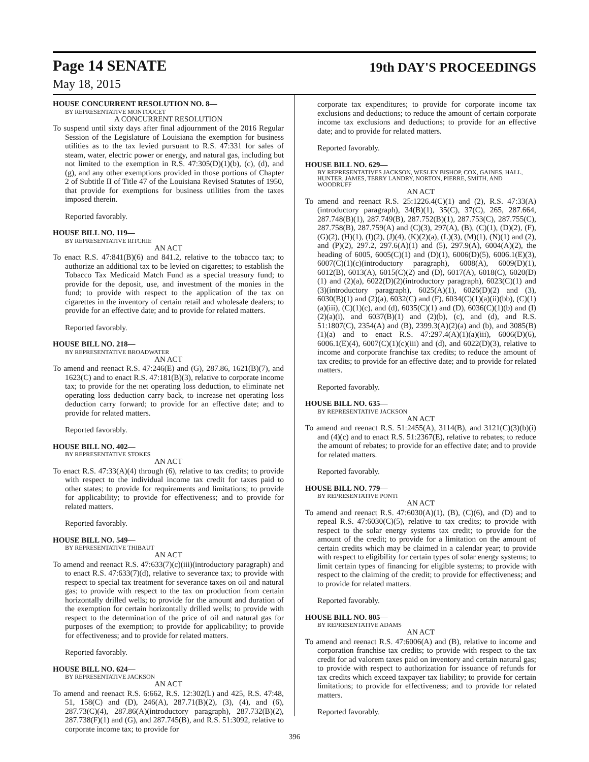Page 14 SENATE 19th DAY'S PROCEEDINGS
May 18, 2015
HOUSE CONCURRENT RESOLUTION NO. 8—
BY REPRESENTATIVE MONTOUCET
A CONCURRENT RESOLUTION
To suspend until sixty days after final adjournment of the 2016 Regular Session of the Legislature of Louisiana the exemption for business utilities as to the tax levied pursuant to R.S. 47:331 for sales of steam, water, electric power or energy, and natural gas, including but not limited to the exemption in R.S. 47:305(D)(1)(b), (c), (d), and (g), and any other exemptions provided in those portions of Chapter 2 of Subtitle II of Title 47 of the Louisiana Revised Statutes of 1950, that provide for exemptions for business utilities from the taxes imposed therein.
Reported favorably.
HOUSE BILL NO. 119—
BY REPRESENTATIVE RITCHIE
AN ACT
To enact R.S. 47:841(B)(6) and 841.2, relative to the tobacco tax; to authorize an additional tax to be levied on cigarettes; to establish the Tobacco Tax Medicaid Match Fund as a special treasury fund; to provide for the deposit, use, and investment of the monies in the fund; to provide with respect to the application of the tax on cigarettes in the inventory of certain retail and wholesale dealers; to provide for an effective date; and to provide for related matters.
Reported favorably.
HOUSE BILL NO. 218—
BY REPRESENTATIVE BROADWATER
AN ACT
To amend and reenact R.S. 47:246(E) and (G), 287.86, 1621(B)(7), and 1623(C) and to enact R.S. 47:181(B)(3), relative to corporate income tax; to provide for the net operating loss deduction, to eliminate net operating loss deduction carry back, to increase net operating loss deduction carry forward; to provide for an effective date; and to provide for related matters.
Reported favorably.
HOUSE BILL NO. 402—
BY REPRESENTATIVE STOKES
AN ACT
To enact R.S. 47:33(A)(4) through (6), relative to tax credits; to provide with respect to the individual income tax credit for taxes paid to other states; to provide for requirements and limitations; to provide for applicability; to provide for effectiveness; and to provide for related matters.
Reported favorably.
HOUSE BILL NO. 549—
BY REPRESENTATIVE THIBAUT
AN ACT
To amend and reenact R.S. 47:633(7)(c)(iii)(introductory paragraph) and to enact R.S. 47:633(7)(d), relative to severance tax; to provide with respect to special tax treatment for severance taxes on oil and natural gas; to provide with respect to the tax on production from certain horizontally drilled wells; to provide for the amount and duration of the exemption for certain horizontally drilled wells; to provide with respect to the determination of the price of oil and natural gas for purposes of the exemption; to provide for applicability; to provide for effectiveness; and to provide for related matters.
Reported favorably.
HOUSE BILL NO. 624—
BY REPRESENTATIVE JACKSON
AN ACT
To amend and reenact R.S. 6:662, R.S. 12:302(L) and 425, R.S. 47:48, 51, 158(C) and (D), 246(A), 287.71(B)(2), (3), (4), and (6), 287.73(C)(4), 287.86(A)(introductory paragraph), 287.732(B)(2), 287.738(F)(1) and (G), and 287.745(B), and R.S. 51:3092, relative to corporate income tax; to provide for
corporate tax expenditures; to provide for corporate income tax exclusions and deductions; to reduce the amount of certain corporate income tax exclusions and deductions; to provide for an effective date; and to provide for related matters.
Reported favorably.
HOUSE BILL NO. 629—
BY REPRESENTATIVES JACKSON, WESLEY BISHOP, COX, GAINES, HALL, HUNTER, JAMES, TERRY LANDRY, NORTON, PIERRE, SMITH, AND WOODRUFF
AN ACT
To amend and reenact R.S. 25:1226.4(C)(1) and (2), R.S. 47:33(A)(introductory paragraph), 34(B)(1), 35(C), 37(C), 265, 287.664, 287.748(B)(1), 287.749(B), 287.752(B)(1), 287.753(C), 287.755(C), 287.758(B), 287.759(A) and (C)(3), 297(A), (B), (C)(1), (D)(2), (F), (G)(2), (H)(1), (I)(2), (J)(4), (K)(2)(a), (L)(3), (M)(1), (N)(1) and (2), and (P)(2), 297.2, 297.6(A)(1) and (5), 297.9(A), 6004(A)(2), the heading of 6005, 6005(C)(1) and (D)(1), 6006(D)(5), 6006.1(E)(3), 6007(C)(1)(c)(introductory paragraph), 6008(A), 6009(D)(1), 6012(B), 6013(A), 6015(C)(2) and (D), 6017(A), 6018(C), 6020(D)(1) and (2)(a), 6022(D)(2)(introductory paragraph), 6023(C)(1) and (3)(introductory paragraph), 6025(A)(1), 6026(D)(2) and (3), 6030(B)(1) and (2)(a), 6032(C) and (F), 6034(C)(1)(a)(ii)(bb), (C)(1)(a)(iii), (C)(1)(c), and (d), 6035(C)(1) and (D), 6036(C)(1)(b) and (I)(2)(a)(i), and 6037(B)(1) and (2)(b), (c), and (d), and R.S. 51:1807(C), 2354(A) and (B), 2399.3(A)(2)(a) and (b), and 3085(B)(1)(a) and to enact R.S. 47:297.4(A)(1)(a)(iii), 6006(D)(6), 6006.1(E)(4), 6007(C)(1)(c)(iii) and (d), and 6022(D)(3), relative to income and corporate franchise tax credits; to reduce the amount of tax credits; to provide for an effective date; and to provide for related matters.
Reported favorably.
HOUSE BILL NO. 635—
BY REPRESENTATIVE JACKSON
AN ACT
To amend and reenact R.S. 51:2455(A), 3114(B), and 3121(C)(3)(b)(i) and (4)(c) and to enact R.S. 51:2367(E), relative to rebates; to reduce the amount of rebates; to provide for an effective date; and to provide for related matters.
Reported favorably.
HOUSE BILL NO. 779—
BY REPRESENTATIVE PONTI
AN ACT
To amend and reenact R.S. 47:6030(A)(1), (B), (C)(6), and (D) and to repeal R.S. 47:6030(C)(5), relative to tax credits; to provide with respect to the solar energy systems tax credit; to provide for the amount of the credit; to provide for a limitation on the amount of certain credits which may be claimed in a calendar year; to provide with respect to eligibility for certain types of solar energy systems; to limit certain types of financing for eligible systems; to provide with respect to the claiming of the credit; to provide for effectiveness; and to provide for related matters.
Reported favorably.
HOUSE BILL NO. 805—
BY REPRESENTATIVE ADAMS
AN ACT
To amend and reenact R.S. 47:6006(A) and (B), relative to income and corporation franchise tax credits; to provide with respect to the tax credit for ad valorem taxes paid on inventory and certain natural gas; to provide with respect to authorization for issuance of refunds for tax credits which exceed taxpayer tax liability; to provide for certain limitations; to provide for effectiveness; and to provide for related matters.
Reported favorably.
396